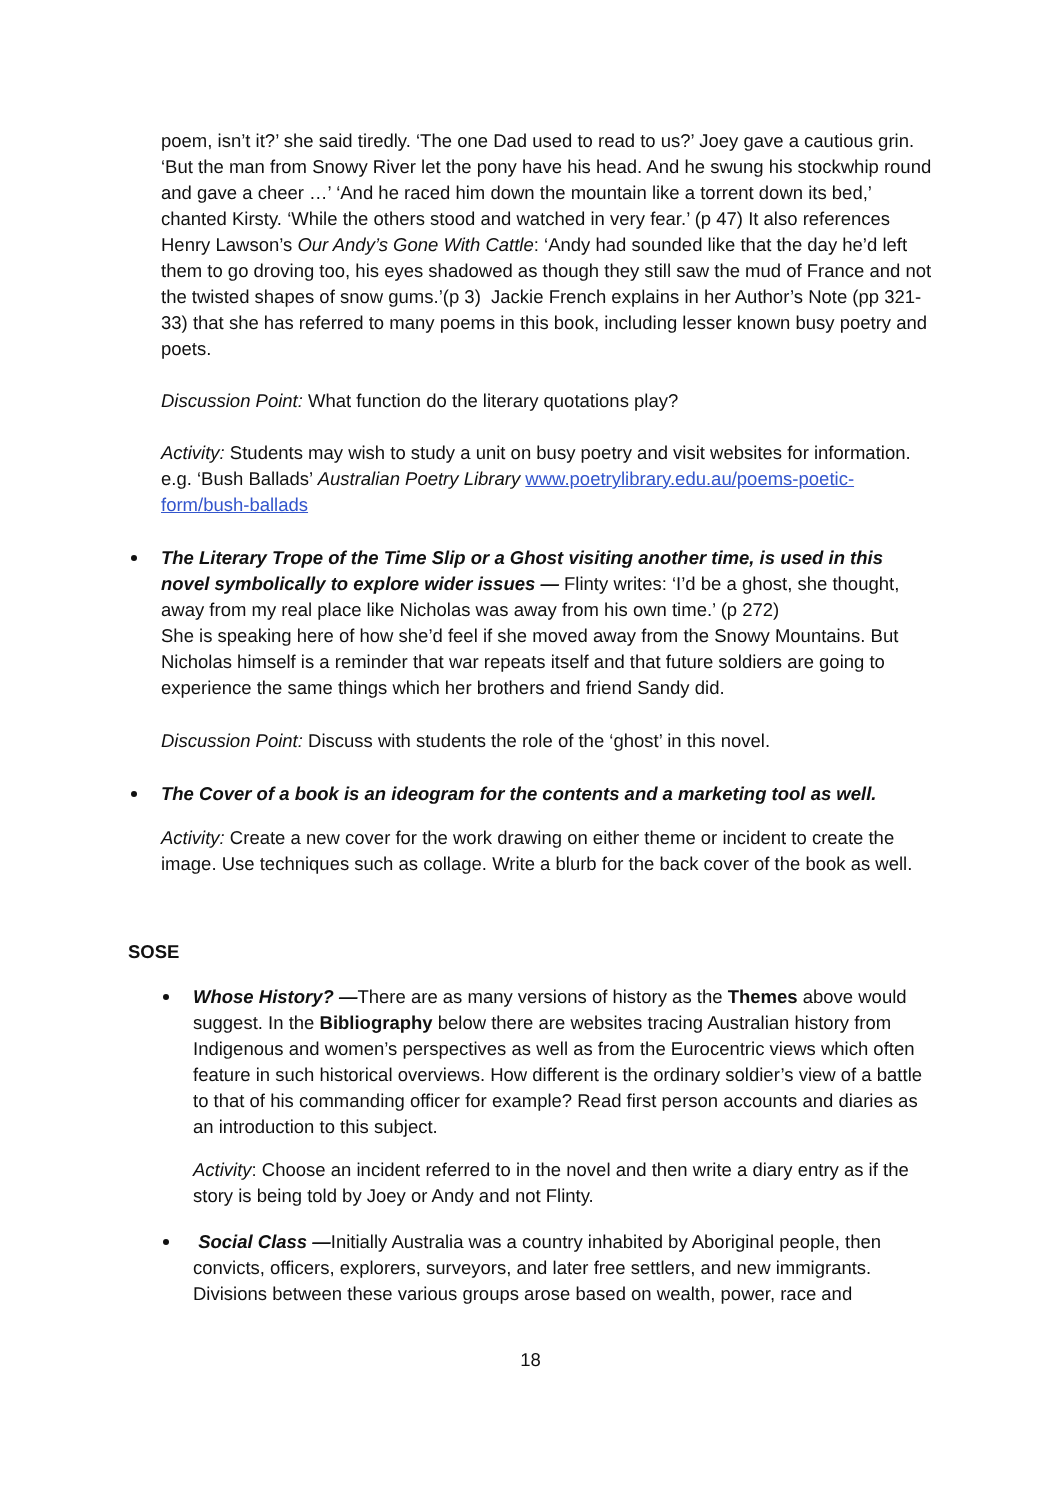poem, isn’t it?’ she said tiredly. ‘The one Dad used to read to us?’ Joey gave a cautious grin. ‘But the man from Snowy River let the pony have his head. And he swung his stockwhip round and gave a cheer …’ ‘And he raced him down the mountain like a torrent down its bed,’ chanted Kirsty. ‘While the others stood and watched in very fear.’ (p 47) It also references Henry Lawson’s Our Andy’s Gone With Cattle: ‘Andy had sounded like that the day he’d left them to go droving too, his eyes shadowed as though they still saw the mud of France and not the twisted shapes of snow gums.’(p 3) Jackie French explains in her Author’s Note (pp 321-33) that she has referred to many poems in this book, including lesser known busy poetry and poets.
Discussion Point: What function do the literary quotations play?
Activity: Students may wish to study a unit on busy poetry and visit websites for information. e.g. ‘Bush Ballads’ Australian Poetry Library www.poetrylibrary.edu.au/poems-poetic-form/bush-ballads
The Literary Trope of the Time Slip or a Ghost visiting another time, is used in this novel symbolically to explore wider issues — Flinty writes: ‘I’d be a ghost, she thought, away from my real place like Nicholas was away from his own time.’ (p 272)
She is speaking here of how she’d feel if she moved away from the Snowy Mountains. But Nicholas himself is a reminder that war repeats itself and that future soldiers are going to experience the same things which her brothers and friend Sandy did.
Discussion Point: Discuss with students the role of the ‘ghost’ in this novel.
The Cover of a book is an ideogram for the contents and a marketing tool as well.
Activity: Create a new cover for the work drawing on either theme or incident to create the image. Use techniques such as collage. Write a blurb for the back cover of the book as well.
SOSE
Whose History? —There are as many versions of history as the Themes above would suggest. In the Bibliography below there are websites tracing Australian history from Indigenous and women’s perspectives as well as from the Eurocentric views which often feature in such historical overviews. How different is the ordinary soldier’s view of a battle to that of his commanding officer for example? Read first person accounts and diaries as an introduction to this subject.
Activity: Choose an incident referred to in the novel and then write a diary entry as if the story is being told by Joey or Andy and not Flinty.
Social Class —Initially Australia was a country inhabited by Aboriginal people, then convicts, officers, explorers, surveyors, and later free settlers, and new immigrants. Divisions between these various groups arose based on wealth, power, race and
18